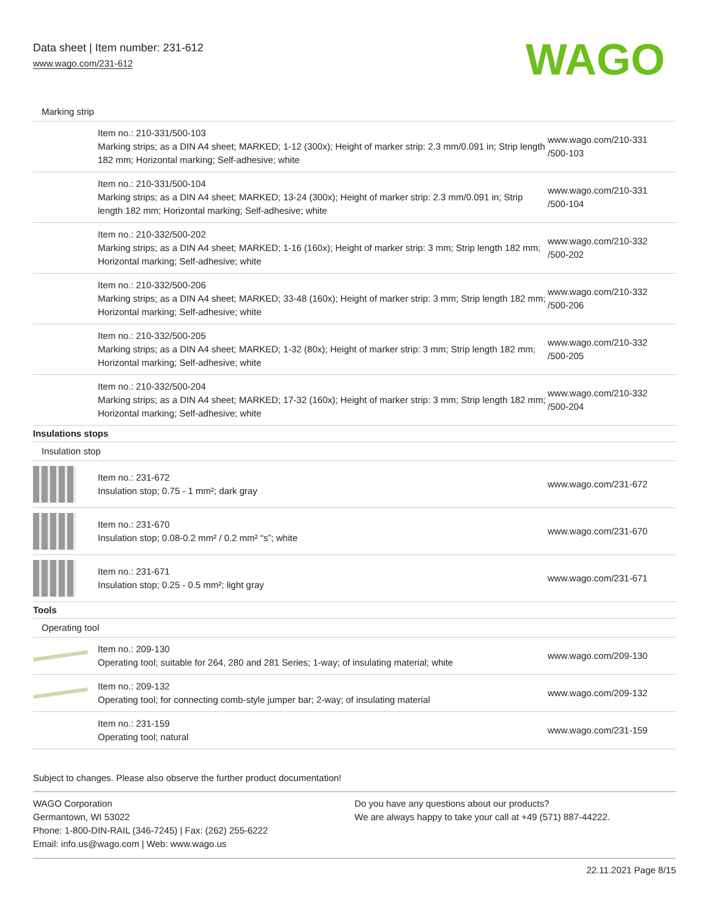Data sheet | Item number: 231-612
www.wago.com/231-612
WAGO
| Marking strip | | |
| | Item no.: 210-331/500-103 Marking strips; as a DIN A4 sheet; MARKED; 1-12 (300x); Height of marker strip: 2.3 mm/0.091 in; Strip length 182 mm; Horizontal marking; Self-adhesive; white | www.wago.com/210-331 /500-103 |
| | Item no.: 210-331/500-104 Marking strips; as a DIN A4 sheet; MARKED; 13-24 (300x); Height of marker strip: 2.3 mm/0.091 in; Strip length 182 mm; Horizontal marking; Self-adhesive; white | www.wago.com/210-331 /500-104 |
| | Item no.: 210-332/500-202 Marking strips; as a DIN A4 sheet; MARKED; 1-16 (160x); Height of marker strip: 3 mm; Strip length 182 mm; Horizontal marking; Self-adhesive; white | www.wago.com/210-332 /500-202 |
| | Item no.: 210-332/500-206 Marking strips; as a DIN A4 sheet; MARKED; 33-48 (160x); Height of marker strip: 3 mm; Strip length 182 mm; Horizontal marking; Self-adhesive; white | www.wago.com/210-332 /500-206 |
| | Item no.: 210-332/500-205 Marking strips; as a DIN A4 sheet; MARKED; 1-32 (80x); Height of marker strip: 3 mm; Strip length 182 mm; Horizontal marking; Self-adhesive; white | www.wago.com/210-332 /500-205 |
| | Item no.: 210-332/500-204 Marking strips; as a DIN A4 sheet; MARKED; 17-32 (160x); Height of marker strip: 3 mm; Strip length 182 mm; Horizontal marking; Self-adhesive; white | www.wago.com/210-332 /500-204 |
| Insulations stops | | |
| Insulation stop | | |
| | Item no.: 231-672 Insulation stop; 0.75 - 1 mm²; dark gray | www.wago.com/231-672 |
| | Item no.: 231-670 Insulation stop; 0.08-0.2 mm² / 0.2 mm² “s”; white | www.wago.com/231-670 |
| | Item no.: 231-671 Insulation stop; 0.25 - 0.5 mm²; light gray | www.wago.com/231-671 |
| Tools | | |
| Operating tool | | |
| | Item no.: 209-130 Operating tool; suitable for 264, 280 and 281 Series; 1-way; of insulating material; white | www.wago.com/209-130 |
| | Item no.: 209-132 Operating tool; for connecting comb-style jumper bar; 2-way; of insulating material | www.wago.com/209-132 |
| | Item no.: 231-159 Operating tool; natural | www.wago.com/231-159 |
Subject to changes. Please also observe the further product documentation!
WAGO Corporation
Germantown, WI 53022
Phone: 1-800-DIN-RAIL (346-7245) | Fax: (262) 255-6222
Email: info.us@wago.com | Web: www.wago.us
Do you have any questions about our products?
We are always happy to take your call at +49 (571) 887-44222.
22.11.2021 Page 8/15